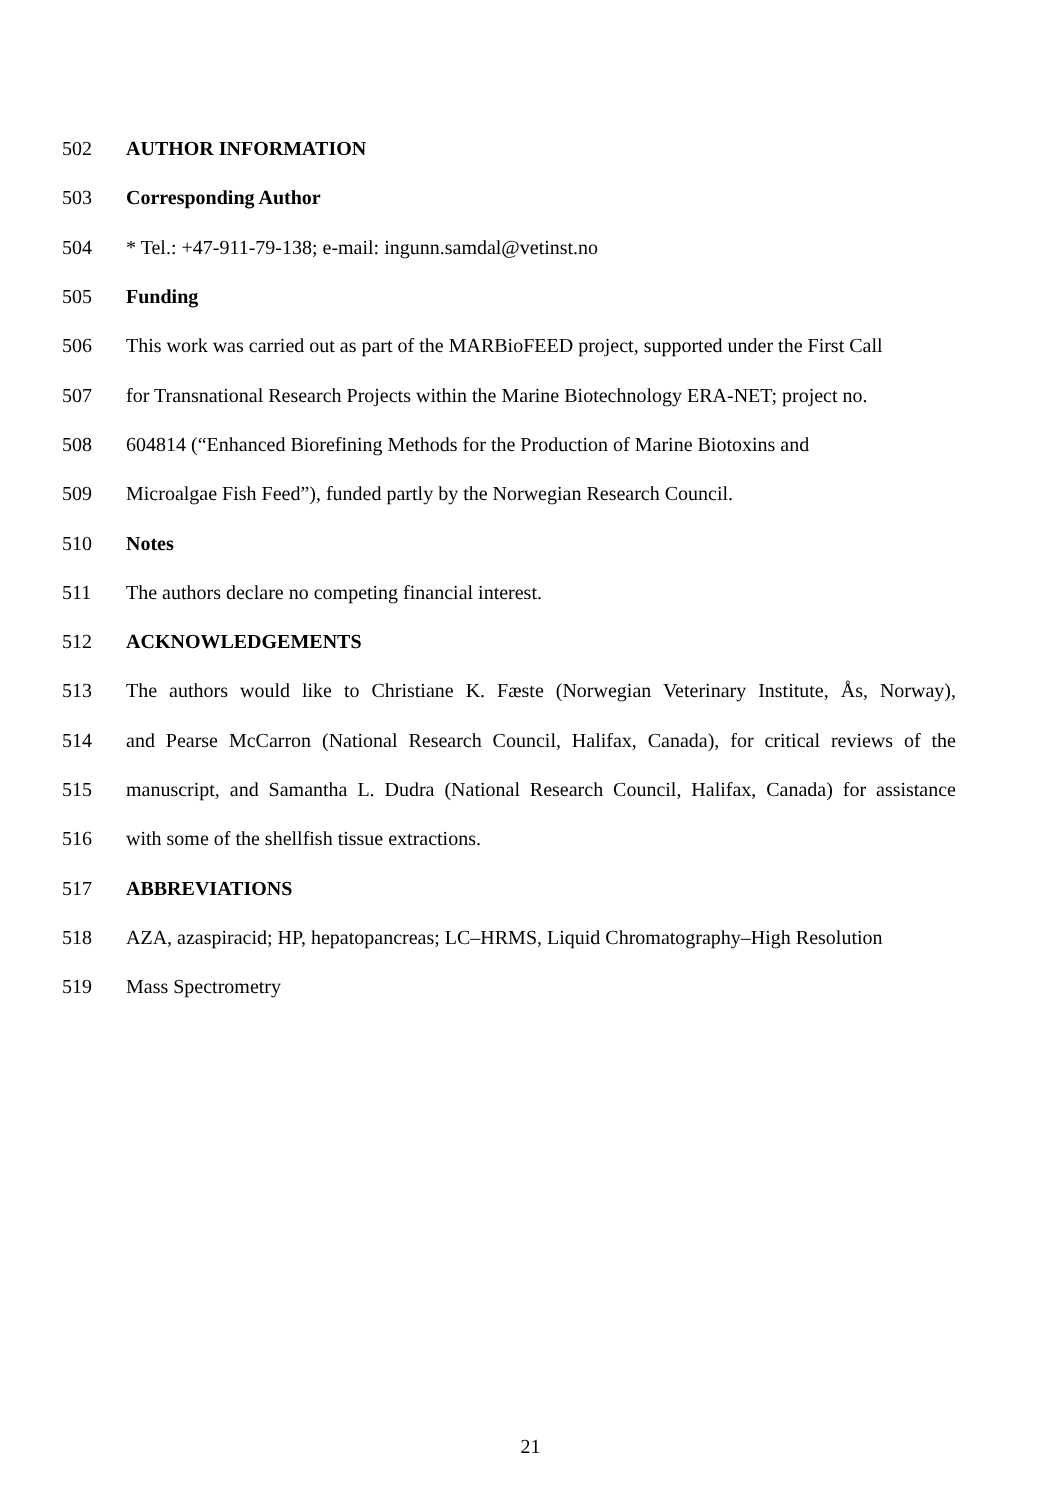502 AUTHOR INFORMATION
503 Corresponding Author
504 * Tel.: +47-911-79-138; e-mail: ingunn.samdal@vetinst.no
505 Funding
506 This work was carried out as part of the MARBioFEED project, supported under the First Call
507 for Transnational Research Projects within the Marine Biotechnology ERA-NET; project no.
508 604814 (“Enhanced Biorefining Methods for the Production of Marine Biotoxins and
509 Microalgae Fish Feed”), funded partly by the Norwegian Research Council.
510 Notes
511 The authors declare no competing financial interest.
512 ACKNOWLEDGEMENTS
513 The authors would like to Christiane K. Fæste (Norwegian Veterinary Institute, Ås, Norway),
514 and Pearse McCarron (National Research Council, Halifax, Canada), for critical reviews of the
515 manuscript, and Samantha L. Dudra (National Research Council, Halifax, Canada) for assistance
516 with some of the shellfish tissue extractions.
517 ABBREVIATIONS
518 AZA, azaspiracid; HP, hepatopancreas; LC–HRMS, Liquid Chromatography–High Resolution
519 Mass Spectrometry
21